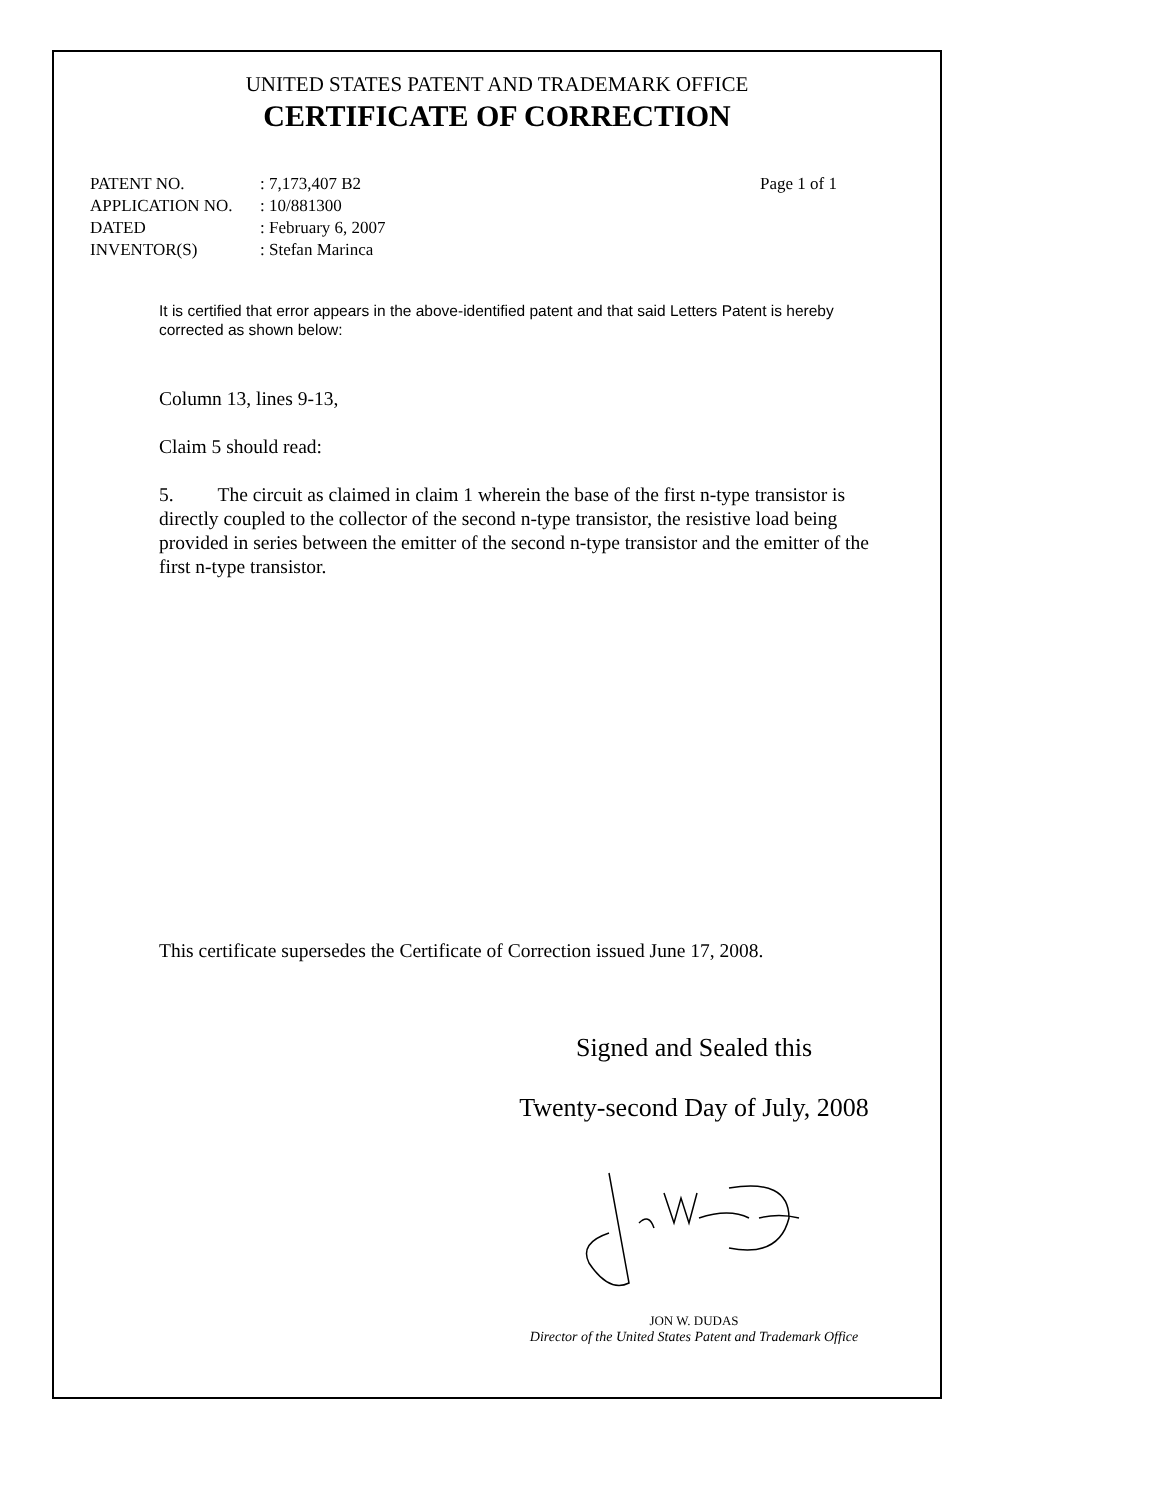UNITED STATES PATENT AND TRADEMARK OFFICE
CERTIFICATE OF CORRECTION
PATENT NO.: 7,173,407 B2 Page 1 of 1
APPLICATION NO.: 10/881300
DATED: February 6, 2007
INVENTOR(S): Stefan Marinca
It is certified that error appears in the above-identified patent and that said Letters Patent is hereby corrected as shown below:
Column 13, lines 9-13,
Claim 5 should read:
5. The circuit as claimed in claim 1 wherein the base of the first n-type transistor is directly coupled to the collector of the second n-type transistor, the resistive load being provided in series between the emitter of the second n-type transistor and the emitter of the first n-type transistor.
This certificate supersedes the Certificate of Correction issued June 17, 2008.
Signed and Sealed this
Twenty-second Day of July, 2008
JON W. DUDAS
Director of the United States Patent and Trademark Office